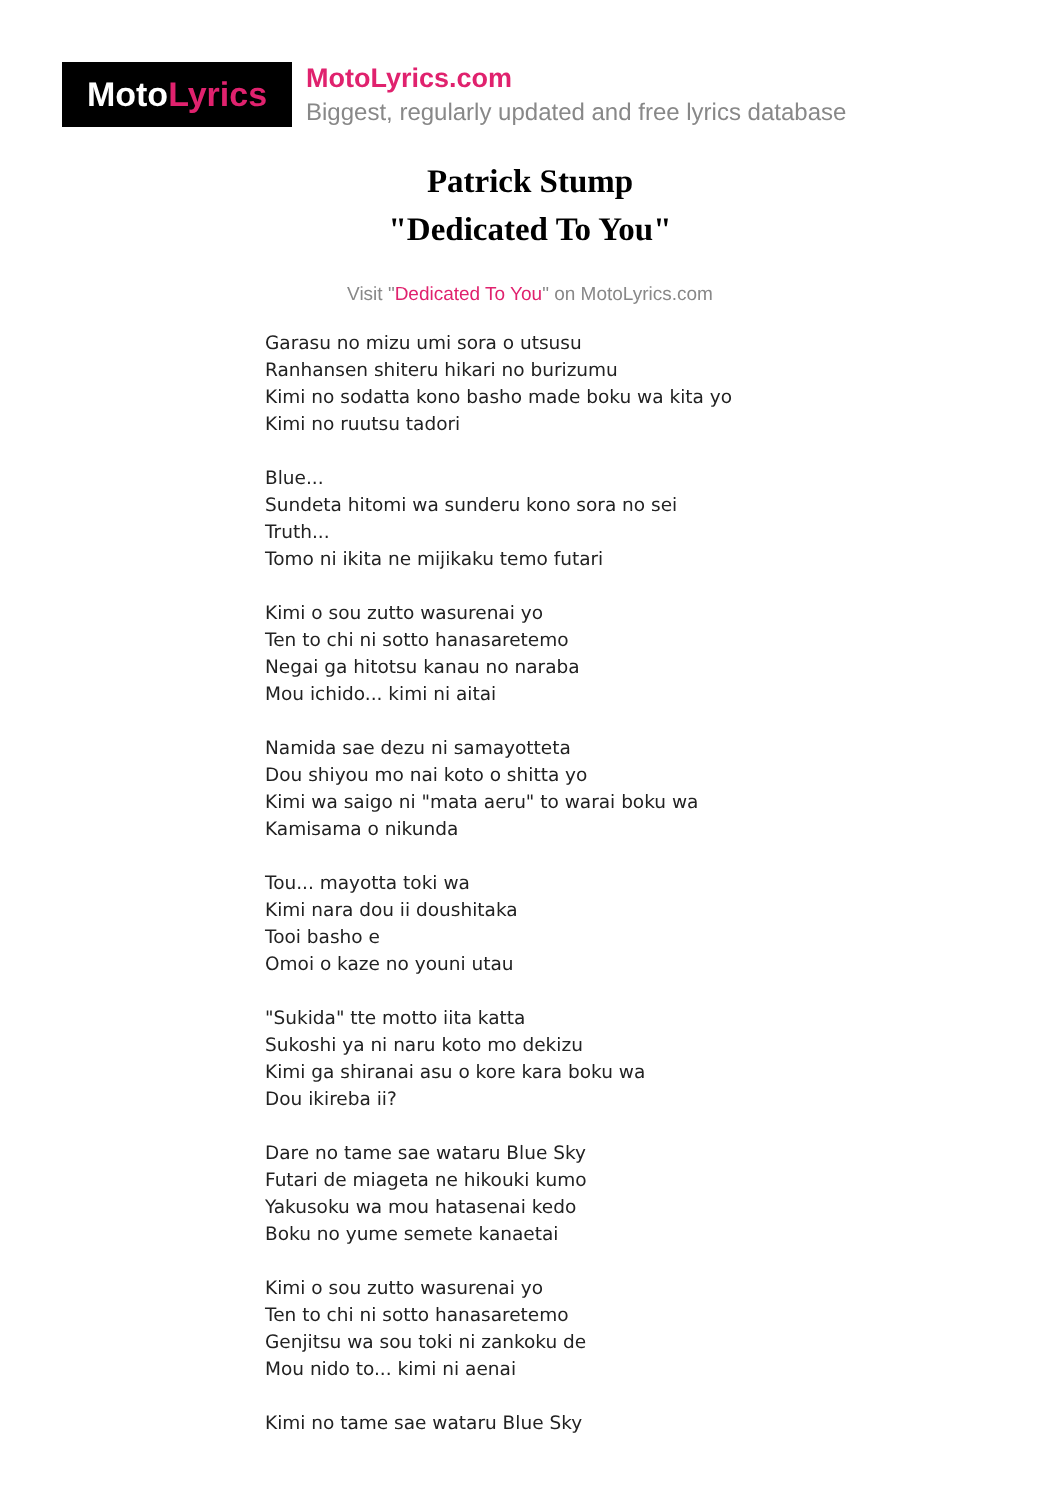Moto Lyrics
MotoLyrics.com
Biggest, regularly updated and free lyrics database
Patrick Stump
"Dedicated To You"
Visit "Dedicated To You" on MotoLyrics.com
Garasu no mizu umi sora o utsusu
Ranhansen shiteru hikari no burizumu
Kimi no sodatta kono basho made boku wa kita yo
Kimi no ruutsu tadori
Blue...
Sundeta hitomi wa sunderu kono sora no sei
Truth...
Tomo ni ikita ne mijikaku temo futari
Kimi o sou zutto wasurenai yo
Ten to chi ni sotto hanasaretemo
Negai ga hitotsu kanau no naraba
Mou ichido... kimi ni aitai
Namida sae dezu ni samayotteta
Dou shiyou mo nai koto o shitta yo
Kimi wa saigo ni "mata aeru" to warai boku wa
Kamisama o nikunda
Tou... mayotta toki wa
Kimi nara dou ii doushitaka
Tooi basho e
Omoi o kaze no youni utau
"Sukida" tte motto iita katta
Sukoshi ya ni naru koto mo dekizu
Kimi ga shiranai asu o kore kara boku wa
Dou ikireba ii?
Dare no tame sae wataru Blue Sky
Futari de miageta ne hikouki kumo
Yakusoku wa mou hatasenai kedo
Boku no yume semete kanaetai
Kimi o sou zutto wasurenai yo
Ten to chi ni sotto hanasaretemo
Genjitsu wa sou toki ni zankoku de
Mou nido to... kimi ni aenai
Kimi no tame sae wataru Blue Sky